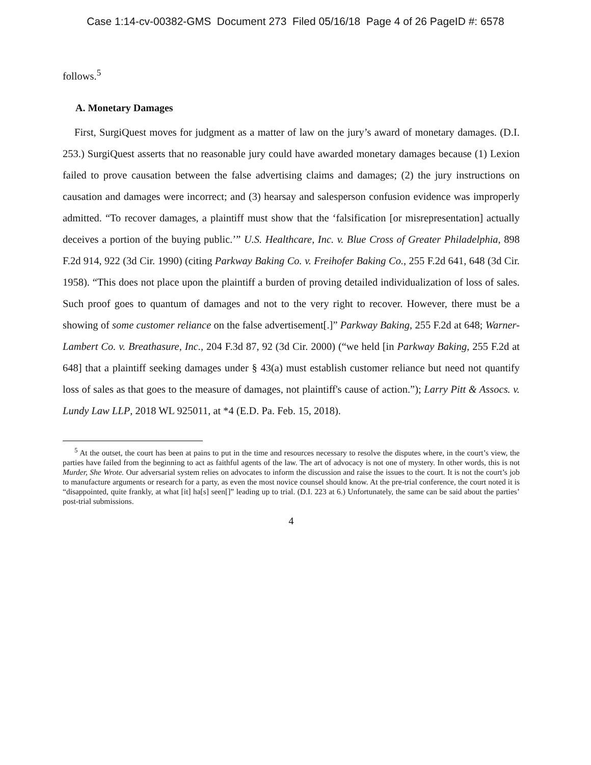Case 1:14-cv-00382-GMS Document 273 Filed 05/16/18 Page 4 of 26 PageID #: 6578
follows.<sup>5</sup>
A. Monetary Damages
First, SurgiQuest moves for judgment as a matter of law on the jury’s award of monetary damages. (D.I. 253.) SurgiQuest asserts that no reasonable jury could have awarded monetary damages because (1) Lexion failed to prove causation between the false advertising claims and damages; (2) the jury instructions on causation and damages were incorrect; and (3) hearsay and salesperson confusion evidence was improperly admitted. “To recover damages, a plaintiff must show that the ‘falsification [or misrepresentation] actually deceives a portion of the buying public.’” U.S. Healthcare, Inc. v. Blue Cross of Greater Philadelphia, 898 F.2d 914, 922 (3d Cir. 1990) (citing Parkway Baking Co. v. Freihofer Baking Co., 255 F.2d 641, 648 (3d Cir. 1958). “This does not place upon the plaintiff a burden of proving detailed individualization of loss of sales. Such proof goes to quantum of damages and not to the very right to recover. However, there must be a showing of some customer reliance on the false advertisement[.]” Parkway Baking, 255 F.2d at 648; Warner-Lambert Co. v. Breathasure, Inc., 204 F.3d 87, 92 (3d Cir. 2000) (“we held [in Parkway Baking, 255 F.2d at 648] that a plaintiff seeking damages under § 43(a) must establish customer reliance but need not quantify loss of sales as that goes to the measure of damages, not plaintiff's cause of action.”); Larry Pitt & Assocs. v. Lundy Law LLP, 2018 WL 925011, at *4 (E.D. Pa. Feb. 15, 2018).
<sup>5</sup> At the outset, the court has been at pains to put in the time and resources necessary to resolve the disputes where, in the court’s view, the parties have failed from the beginning to act as faithful agents of the law. The art of advocacy is not one of mystery. In other words, this is not Murder, She Wrote. Our adversarial system relies on advocates to inform the discussion and raise the issues to the court. It is not the court’s job to manufacture arguments or research for a party, as even the most novice counsel should know. At the pre-trial conference, the court noted it is “disappointed, quite frankly, at what [it] ha[s] seen[]” leading up to trial. (D.I. 223 at 6.) Unfortunately, the same can be said about the parties’ post-trial submissions.
4